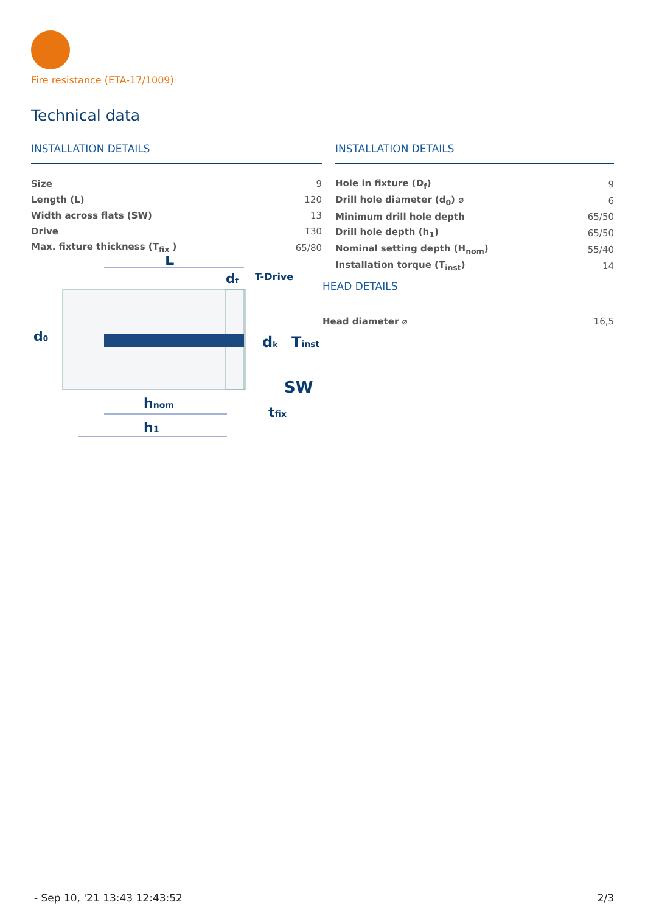Fire resistance (ETA-17/1009)
Technical data
INSTALLATION DETAILS
| Size | 9 |
| Length (L) | 120 |
| Width across flats (SW) | 13 |
| Drive | T30 |
| Max. fixture thickness (T<sub>fix</sub> ) | 65/80 |
L
df
T-Drive
d0
dk
Tinst
SW
hnom
tfix
h1
INSTALLATION DETAILS
| Hole in fixture (D<sub>f</sub>) | 9 |
| Drill hole diameter (d<sub>0</sub>) ⌀ | 6 |
| Minimum drill hole depth | 65/50 |
| Drill hole depth (h<sub>1</sub>) | 65/50 |
| Nominal setting depth (H<sub>nom</sub>) | 55/40 |
| Installation torque (T<sub>inst</sub>) | 14 |
HEAD DETAILS
| Head diameter ⌀ | 16,5 |
- Sep 10, '21 13:43 12:43:52 2/3